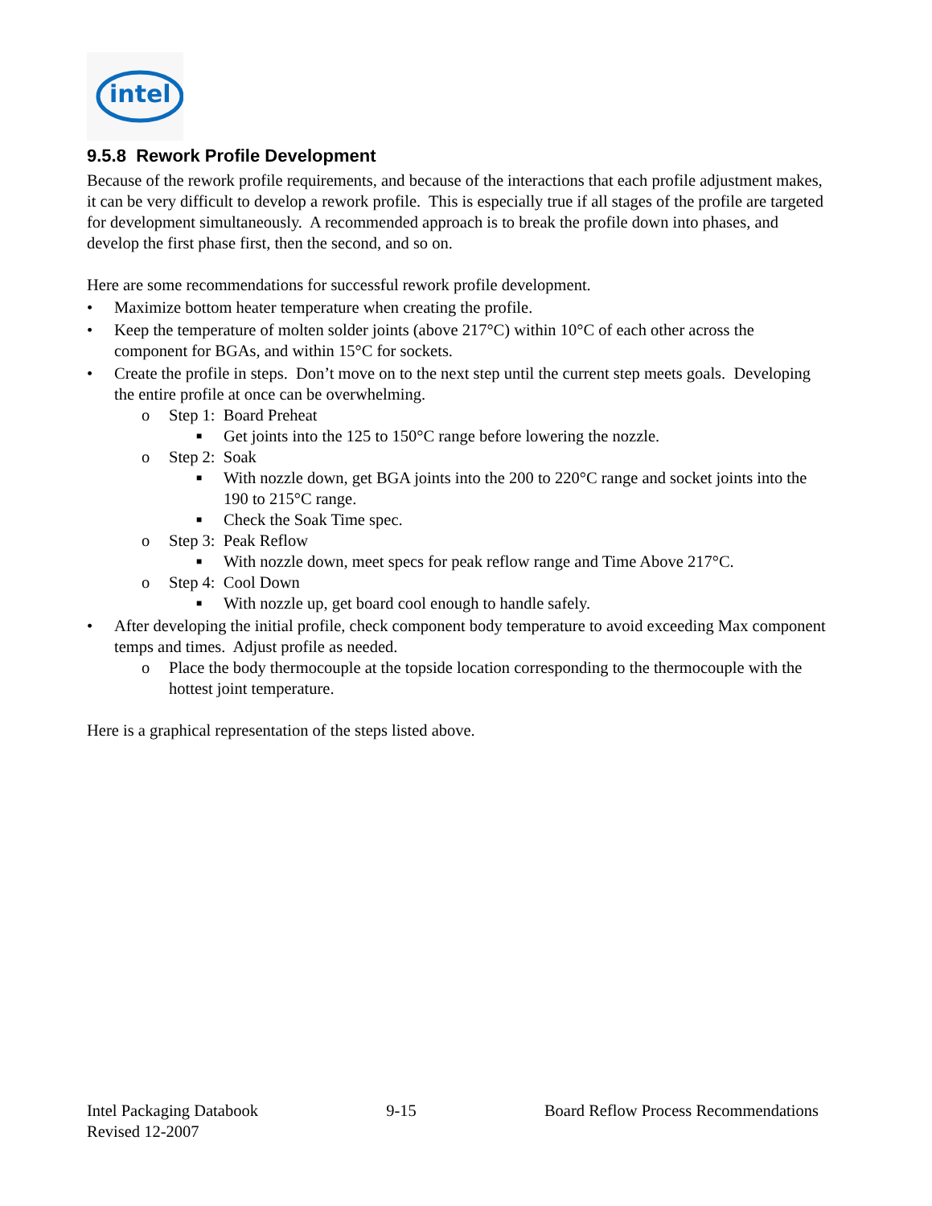intel
9.5.8 Rework Profile Development
Because of the rework profile requirements, and because of the interactions that each profile adjustment makes, it can be very difficult to develop a rework profile. This is especially true if all stages of the profile are targeted for development simultaneously. A recommended approach is to break the profile down into phases, and develop the first phase first, then the second, and so on.
Here are some recommendations for successful rework profile development.
• Maximize bottom heater temperature when creating the profile.
• Keep the temperature of molten solder joints (above 217°C) within 10°C of each other across the component for BGAs, and within 15°C for sockets.
• Create the profile in steps. Don’t move on to the next step until the current step meets goals. Developing the entire profile at once can be overwhelming.
o Step 1: Board Preheat
■ Get joints into the 125 to 150°C range before lowering the nozzle.
o Step 2: Soak
■ With nozzle down, get BGA joints into the 200 to 220°C range and socket joints into the 190 to 215°C range.
■ Check the Soak Time spec.
o Step 3: Peak Reflow
■ With nozzle down, meet specs for peak reflow range and Time Above 217°C.
o Step 4: Cool Down
■ With nozzle up, get board cool enough to handle safely.
• After developing the initial profile, check component body temperature to avoid exceeding Max component temps and times. Adjust profile as needed.
o Place the body thermocouple at the topside location corresponding to the thermocouple with the hottest joint temperature.
Here is a graphical representation of the steps listed above.
Intel Packaging Databook
Revised 12-2007
9-15 Board Reflow Process Recommendations